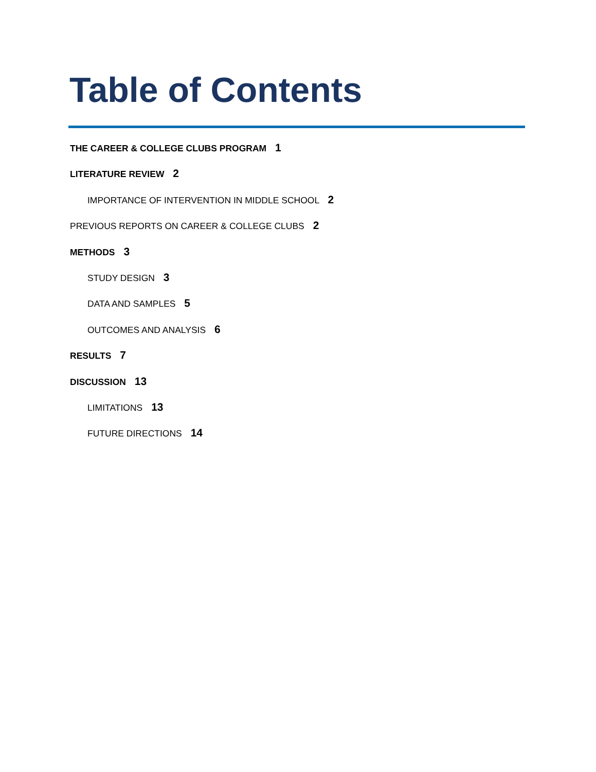Table of Contents
THE CAREER & COLLEGE CLUBS PROGRAM 1
LITERATURE REVIEW 2
IMPORTANCE OF INTERVENTION IN MIDDLE SCHOOL 2
PREVIOUS REPORTS ON CAREER & COLLEGE CLUBS 2
METHODS 3
STUDY DESIGN 3
DATA AND SAMPLES 5
OUTCOMES AND ANALYSIS 6
RESULTS 7
DISCUSSION 13
LIMITATIONS 13
FUTURE DIRECTIONS 14